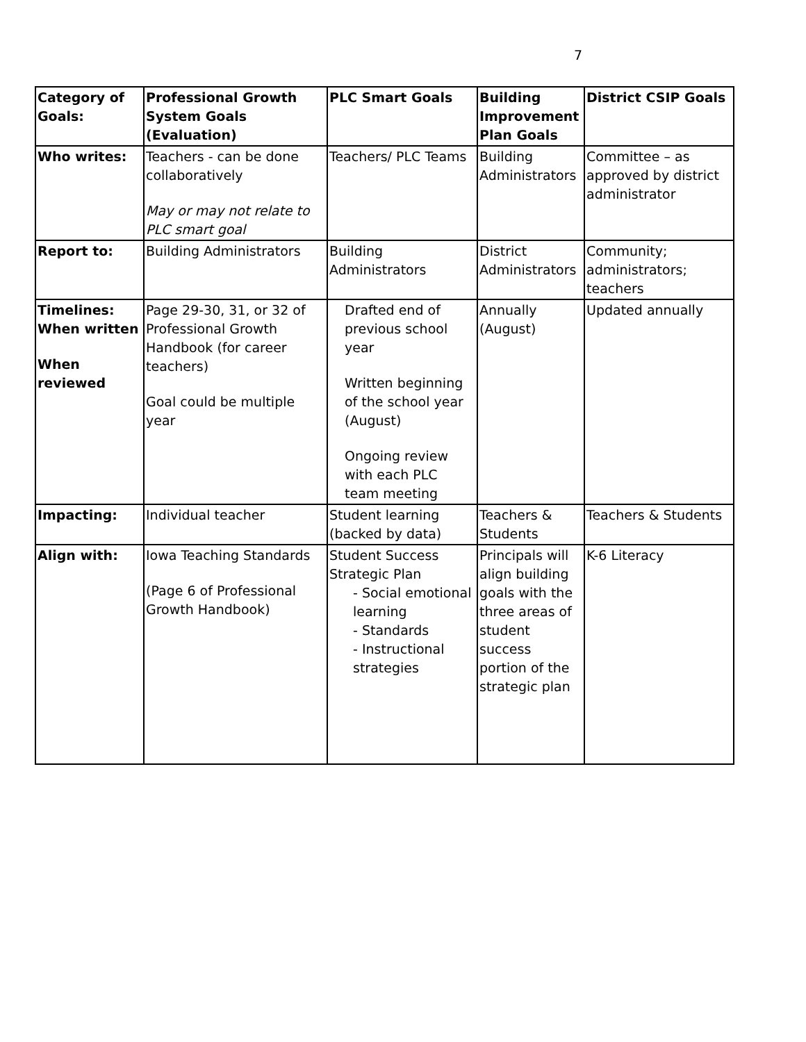7
| Category of Goals: | Professional Growth System Goals (Evaluation) | PLC Smart Goals | Building Improvement Plan Goals | District CSIP Goals |
| --- | --- | --- | --- | --- |
| Who writes: | Teachers - can be done collaboratively May or may not relate to PLC smart goal | Teachers/ PLC Teams | Building Administrators | Committee – as approved by district administrator |
| Report to: | Building Administrators | Building Administrators | District Administrators | Community; administrators; teachers |
| Timelines: When written When reviewed | Page 29-30, 31, or 32 of Professional Growth Handbook (for career teachers) Goal could be multiple year | Drafted end of previous school year Written beginning of the school year (August) Ongoing review with each PLC team meeting | Annually (August) | Updated annually |
| Impacting: | Individual teacher | Student learning (backed by data) | Teachers & Students | Teachers & Students |
| Align with: | Iowa Teaching Standards (Page 6 of Professional Growth Handbook) | Student Success Strategic Plan - Social emotional learning - Standards - Instructional strategies | Principals will align building goals with the three areas of student success portion of the strategic plan | K-6 Literacy |